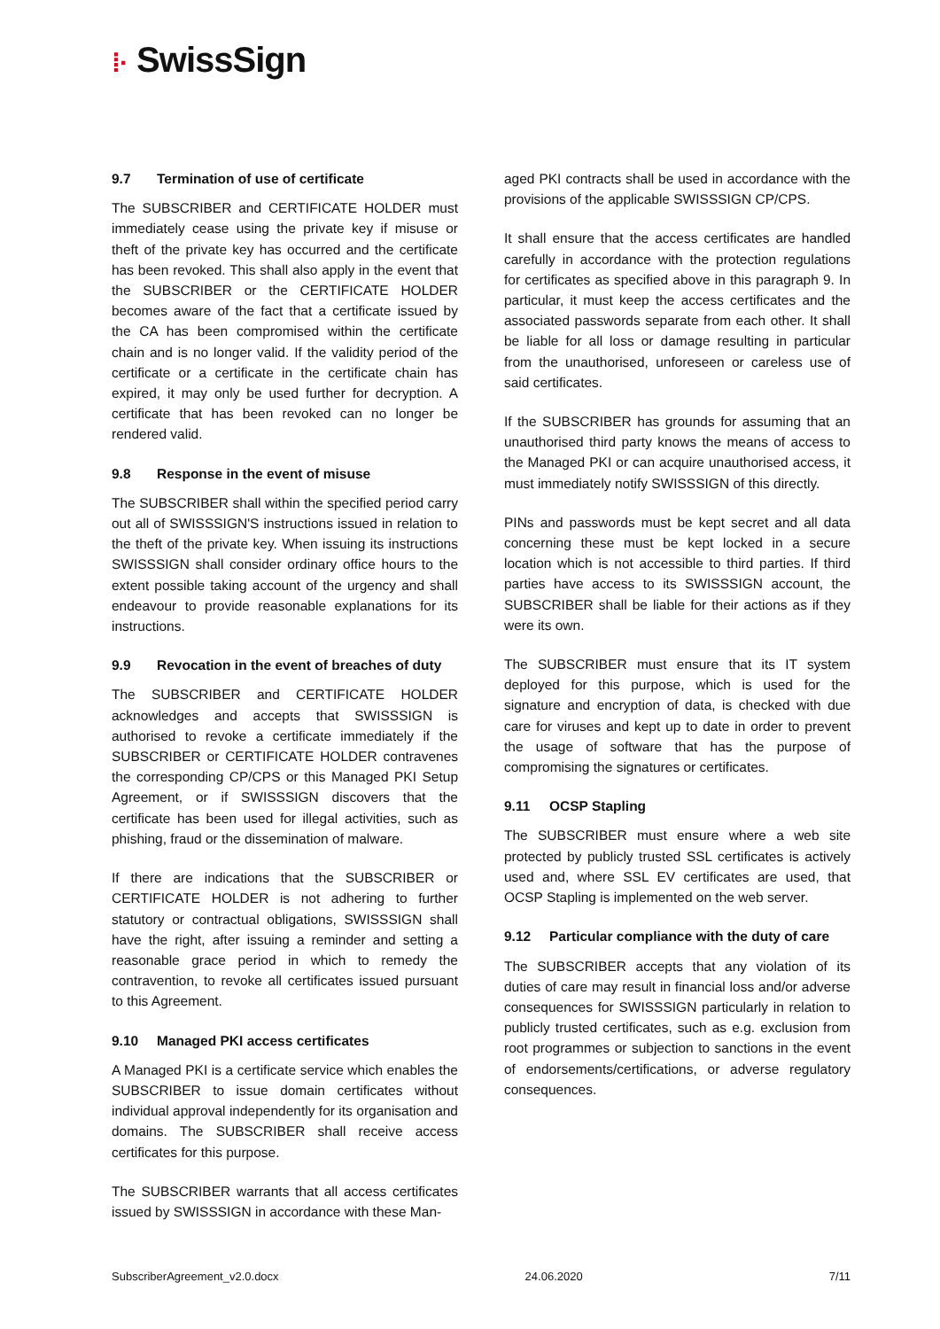⁞· SwissSign
9.7 Termination of use of certificate
The SUBSCRIBER and CERTIFICATE HOLDER must immediately cease using the private key if misuse or theft of the private key has occurred and the certificate has been revoked. This shall also apply in the event that the SUBSCRIBER or the CERTIFICATE HOLDER becomes aware of the fact that a certificate issued by the CA has been compromised within the certificate chain and is no longer valid. If the validity period of the certificate or a certificate in the certificate chain has expired, it may only be used further for decryption. A certificate that has been revoked can no longer be rendered valid.
9.8 Response in the event of misuse
The SUBSCRIBER shall within the specified period carry out all of SWISSSIGN'S instructions issued in relation to the theft of the private key. When issuing its instructions SWISSSIGN shall consider ordinary office hours to the extent possible taking account of the urgency and shall endeavour to provide reasonable explanations for its instructions.
9.9 Revocation in the event of breaches of duty
The SUBSCRIBER and CERTIFICATE HOLDER acknowledges and accepts that SWISSSIGN is authorised to revoke a certificate immediately if the SUBSCRIBER or CERTIFICATE HOLDER contravenes the corresponding CP/CPS or this Managed PKI Setup Agreement, or if SWISSSIGN discovers that the certificate has been used for illegal activities, such as phishing, fraud or the dissemination of malware.
If there are indications that the SUBSCRIBER or CERTIFICATE HOLDER is not adhering to further statutory or contractual obligations, SWISSSIGN shall have the right, after issuing a reminder and setting a reasonable grace period in which to remedy the contravention, to revoke all certificates issued pursuant to this Agreement.
9.10 Managed PKI access certificates
A Managed PKI is a certificate service which enables the SUBSCRIBER to issue domain certificates without individual approval independently for its organisation and domains. The SUBSCRIBER shall receive access certificates for this purpose.
The SUBSCRIBER warrants that all access certificates issued by SWISSSIGN in accordance with these Man-
aged PKI contracts shall be used in accordance with the provisions of the applicable SWISSSIGN CP/CPS.
It shall ensure that the access certificates are handled carefully in accordance with the protection regulations for certificates as specified above in this paragraph 9. In particular, it must keep the access certificates and the associated passwords separate from each other. It shall be liable for all loss or damage resulting in particular from the unauthorised, unforeseen or careless use of said certificates.
If the SUBSCRIBER has grounds for assuming that an unauthorised third party knows the means of access to the Managed PKI or can acquire unauthorised access, it must immediately notify SWISSSIGN of this directly.
PINs and passwords must be kept secret and all data concerning these must be kept locked in a secure location which is not accessible to third parties. If third parties have access to its SWISSSIGN account, the SUBSCRIBER shall be liable for their actions as if they were its own.
The SUBSCRIBER must ensure that its IT system deployed for this purpose, which is used for the signature and encryption of data, is checked with due care for viruses and kept up to date in order to prevent the usage of software that has the purpose of compromising the signatures or certificates.
9.11 OCSP Stapling
The SUBSCRIBER must ensure where a web site protected by publicly trusted SSL certificates is actively used and, where SSL EV certificates are used, that OCSP Stapling is implemented on the web server.
9.12 Particular compliance with the duty of care
The SUBSCRIBER accepts that any violation of its duties of care may result in financial loss and/or adverse consequences for SWISSSIGN particularly in relation to publicly trusted certificates, such as e.g. exclusion from root programmes or subjection to sanctions in the event of endorsements/certifications, or adverse regulatory consequences.
SubscriberAgreement_v2.0.docx 24.06.2020 7/11